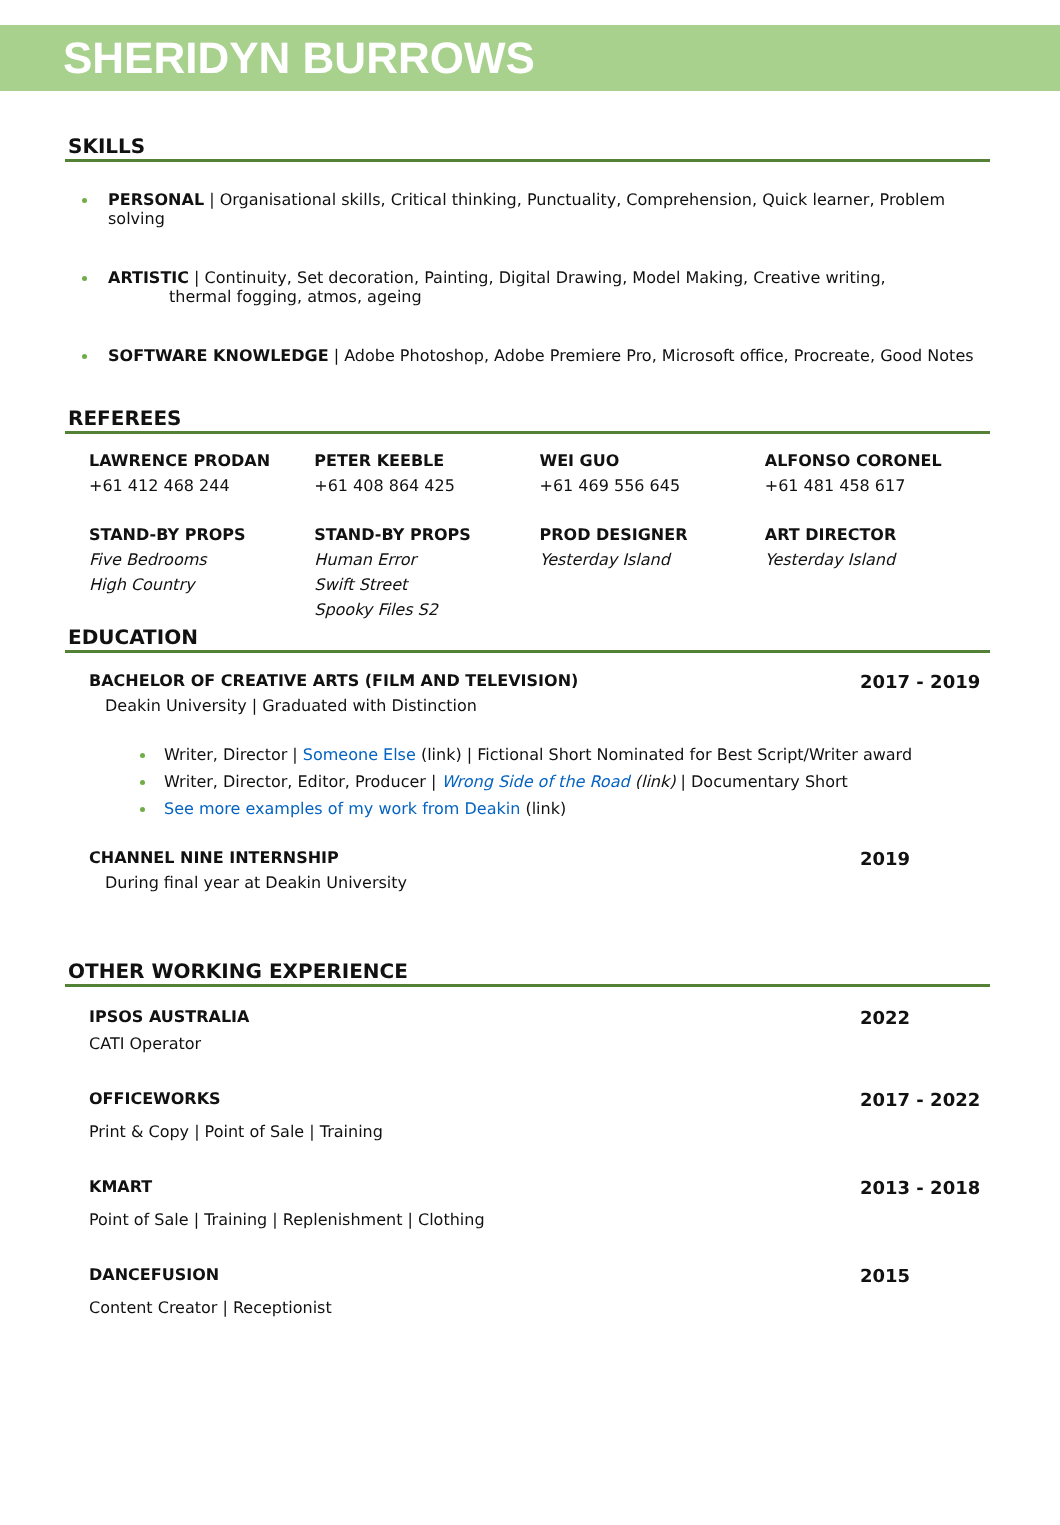SHERIDYN BURROWS
SKILLS
PERSONAL | Organisational skills, Critical thinking, Punctuality, Comprehension, Quick learner, Problem solving
ARTISTIC | Continuity, Set decoration, Painting, Digital Drawing, Model Making, Creative writing,
thermal fogging, atmos, ageing
SOFTWARE KNOWLEDGE | Adobe Photoshop, Adobe Premiere Pro, Microsoft office, Procreate, Good Notes
REFEREES
LAWRENCE PRODAN
+61 412 468 244
PETER KEEBLE
+61 408 864 425
WEI GUO
+61 469 556 645
ALFONSO CORONEL
+61 481 458 617
STAND-BY PROPS
Five Bedrooms
High Country
STAND-BY PROPS
Human Error
Swift Street
Spooky Files S2
PROD DESIGNER
Yesterday Island
ART DIRECTOR
Yesterday Island
EDUCATION
BACHELOR OF CREATIVE ARTS (FILM AND TELEVISION) 2017 - 2019
Deakin University | Graduated with Distinction
Writer, Director | Someone Else (link) | Fictional Short Nominated for Best Script/Writer award
Writer, Director, Editor, Producer | Wrong Side of the Road (link) | Documentary Short
See more examples of my work from Deakin (link)
CHANNEL NINE INTERNSHIP 2019
During final year at Deakin University
OTHER WORKING EXPERIENCE
IPSOS AUSTRALIA 2022
CATI Operator
OFFICEWORKS 2017 - 2022
Print & Copy | Point of Sale | Training
KMART 2013 - 2018
Point of Sale | Training | Replenishment | Clothing
DANCEFUSION 2015
Content Creator | Receptionist